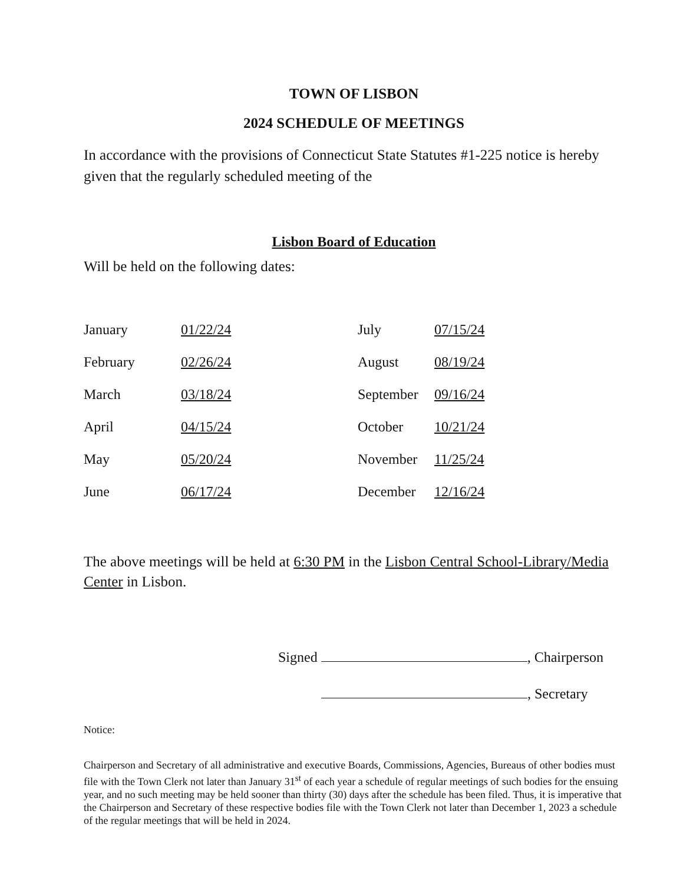TOWN OF LISBON
2024 SCHEDULE OF MEETINGS
In accordance with the provisions of Connecticut State Statutes #1-225 notice is hereby given that the regularly scheduled meeting of the
Lisbon Board of Education
Will be held on the following dates:
| January | 01/22/24 | July | 07/15/24 |
| February | 02/26/24 | August | 08/19/24 |
| March | 03/18/24 | September | 09/16/24 |
| April | 04/15/24 | October | 10/21/24 |
| May | 05/20/24 | November | 11/25/24 |
| June | 06/17/24 | December | 12/16/24 |
The above meetings will be held at 6:30 PM in the Lisbon Central School-Library/Media Center in Lisbon.
Signed , Chairperson
, Secretary
Notice:
Chairperson and Secretary of all administrative and executive Boards, Commissions, Agencies, Bureaus of other bodies must file with the Town Clerk not later than January 31<sup>st</sup> of each year a schedule of regular meetings of such bodies for the ensuing year, and no such meeting may be held sooner than thirty (30) days after the schedule has been filed. Thus, it is imperative that the Chairperson and Secretary of these respective bodies file with the Town Clerk not later than December 1, 2023 a schedule of the regular meetings that will be held in 2024.